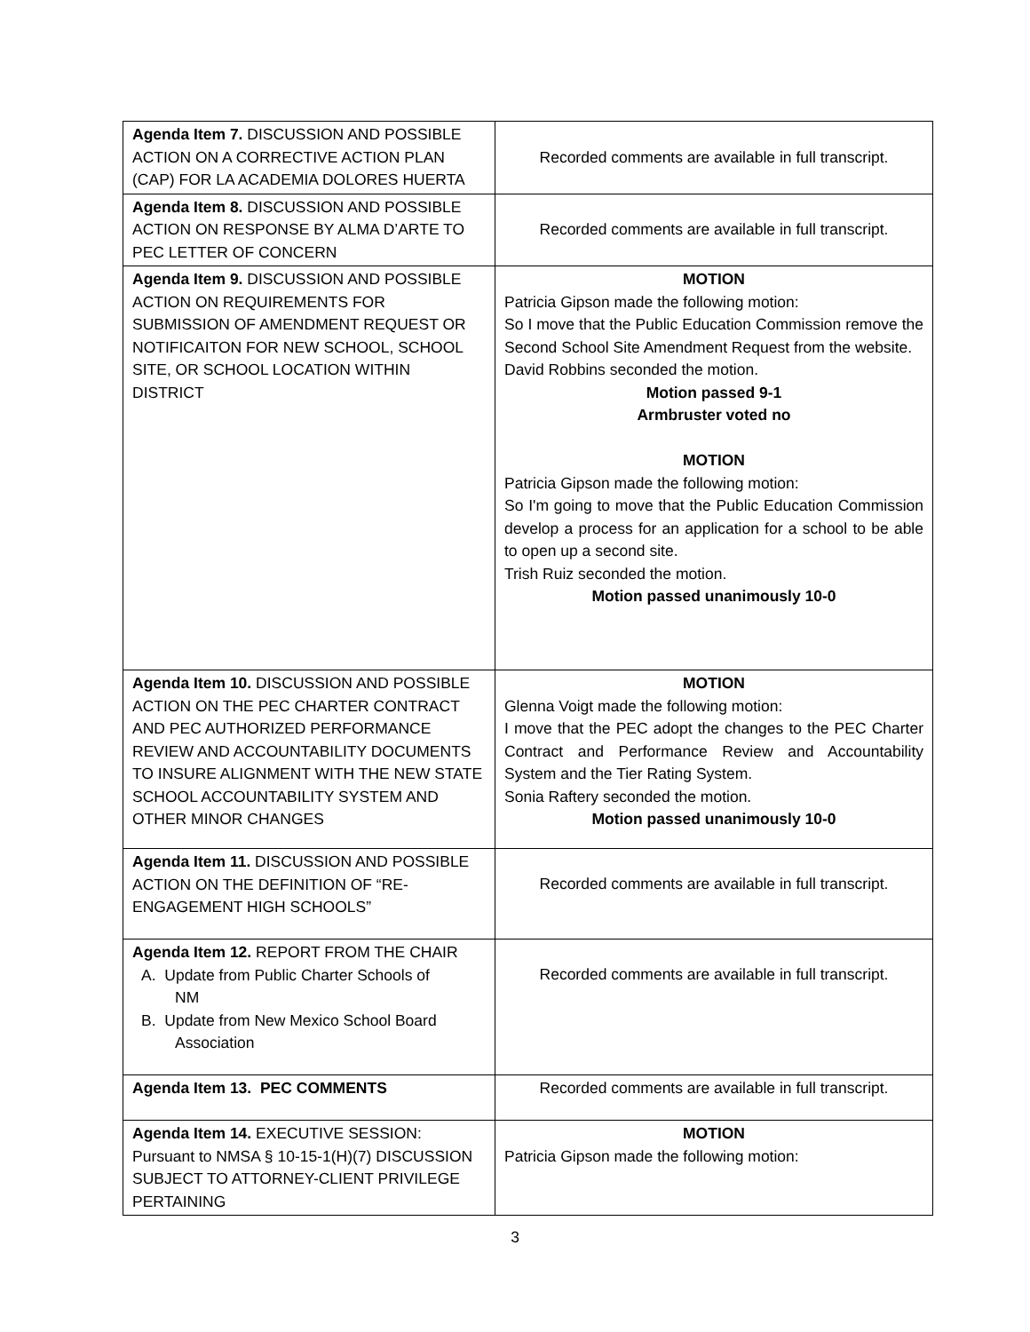| Agenda Item 7. DISCUSSION AND POSSIBLE ACTION ON A CORRECTIVE ACTION PLAN (CAP) FOR LA ACADEMIA DOLORES HUERTA | Recorded comments are available in full transcript. |
| Agenda Item 8. DISCUSSION AND POSSIBLE ACTION ON RESPONSE BY ALMA D’ARTE TO PEC LETTER OF CONCERN | Recorded comments are available in full transcript. |
| Agenda Item 9. DISCUSSION AND POSSIBLE ACTION ON REQUIREMENTS FOR SUBMISSION OF AMENDMENT REQUEST OR NOTIFICAITON FOR NEW SCHOOL, SCHOOL SITE, OR SCHOOL LOCATION WITHIN DISTRICT | MOTION Patricia Gipson made the following motion: So I move that the Public Education Commission remove the Second School Site Amendment Request from the website. David Robbins seconded the motion. Motion passed 9-1 Armbruster voted no MOTION Patricia Gipson made the following motion: So I'm going to move that the Public Education Commission develop a process for an application for a school to be able to open up a second site. Trish Ruiz seconded the motion. Motion passed unanimously 10-0 |
| Agenda Item 10. DISCUSSION AND POSSIBLE ACTION ON THE PEC CHARTER CONTRACT AND PEC AUTHORIZED PERFORMANCE REVIEW AND ACCOUNTABILITY DOCUMENTS TO INSURE ALIGNMENT WITH THE NEW STATE SCHOOL ACCOUNTABILITY SYSTEM AND OTHER MINOR CHANGES | MOTION Glenna Voigt made the following motion: I move that the PEC adopt the changes to the PEC Charter Contract and Performance Review and Accountability System and the Tier Rating System. Sonia Raftery seconded the motion. Motion passed unanimously 10-0 |
| Agenda Item 11. DISCUSSION AND POSSIBLE ACTION ON THE DEFINITION OF “RE-ENGAGEMENT HIGH SCHOOLS” | Recorded comments are available in full transcript. |
| Agenda Item 12. REPORT FROM THE CHAIR A. Update from Public Charter Schools of NM B. Update from New Mexico School Board Association | Recorded comments are available in full transcript. |
| Agenda Item 13. PEC COMMENTS | Recorded comments are available in full transcript. |
| Agenda Item 14. EXECUTIVE SESSION: Pursuant to NMSA § 10-15-1(H)(7) DISCUSSION SUBJECT TO ATTORNEY-CLIENT PRIVILEGE PERTAINING | MOTION Patricia Gipson made the following motion: |
3